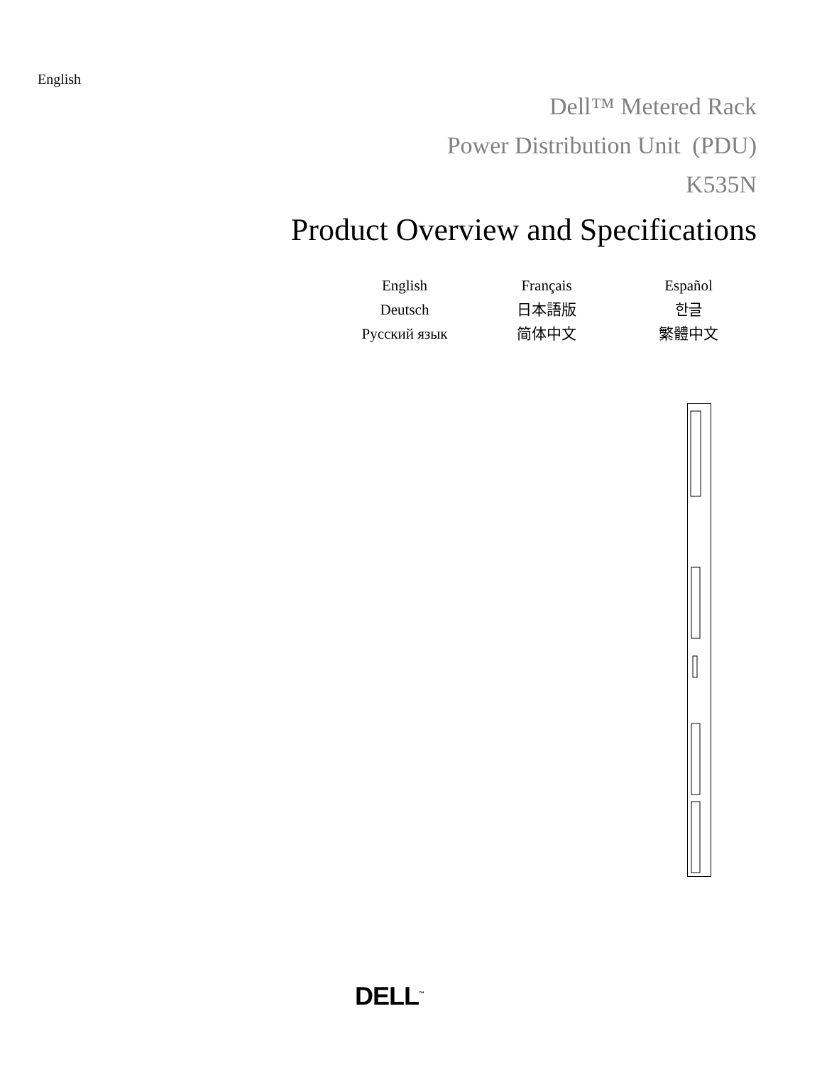English
Dell™ Metered Rack
Power Distribution Unit (PDU)
K535N
Product Overview and Specifications
English
Français
Español
Deutsch
日本語版
한글
Русский язык
简体中文
繁體中文
DELL<sup>™</sup>